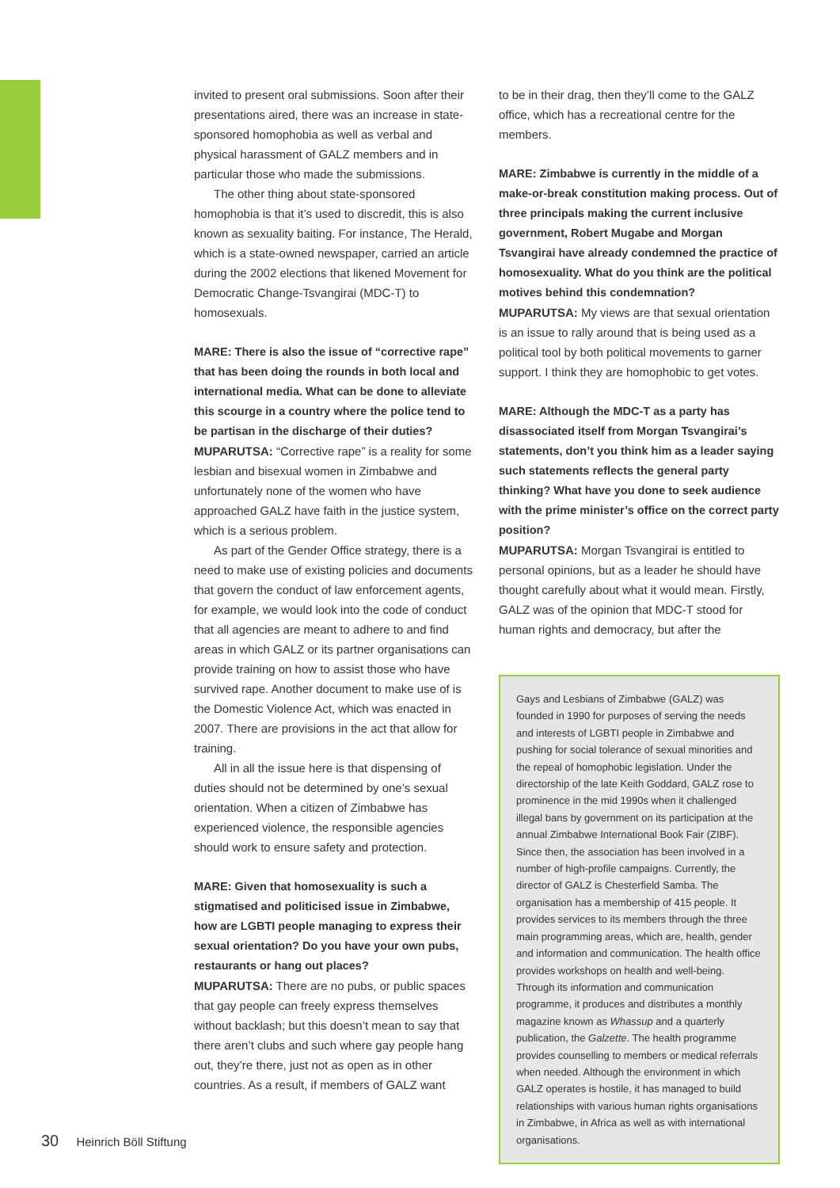invited to present oral submissions. Soon after their presentations aired, there was an increase in state-sponsored homophobia as well as verbal and physical harassment of GALZ members and in particular those who made the submissions.
The other thing about state-sponsored homophobia is that it’s used to discredit, this is also known as sexuality baiting. For instance, The Herald, which is a state-owned newspaper, carried an article during the 2002 elections that likened Movement for Democratic Change-Tsvangirai (MDC-T) to homosexuals.
MARE: There is also the issue of “corrective rape” that has been doing the rounds in both local and international media. What can be done to alleviate this scourge in a country where the police tend to be partisan in the discharge of their duties?
MUPARUTSA: “Corrective rape” is a reality for some lesbian and bisexual women in Zimbabwe and unfortunately none of the women who have approached GALZ have faith in the justice system, which is a serious problem.
As part of the Gender Office strategy, there is a need to make use of existing policies and documents that govern the conduct of law enforcement agents, for example, we would look into the code of conduct that all agencies are meant to adhere to and find areas in which GALZ or its partner organisations can provide training on how to assist those who have survived rape. Another document to make use of is the Domestic Violence Act, which was enacted in 2007. There are provisions in the act that allow for training.
All in all the issue here is that dispensing of duties should not be determined by one’s sexual orientation. When a citizen of Zimbabwe has experienced violence, the responsible agencies should work to ensure safety and protection.
MARE: Given that homosexuality is such a stigmatised and politicised issue in Zimbabwe, how are LGBTI people managing to express their sexual orientation? Do you have your own pubs, restaurants or hang out places?
MUPARUTSA: There are no pubs, or public spaces that gay people can freely express themselves without backlash; but this doesn’t mean to say that there aren’t clubs and such where gay people hang out, they’re there, just not as open as in other countries. As a result, if members of GALZ want
to be in their drag, then they’ll come to the GALZ office, which has a recreational centre for the members.
MARE: Zimbabwe is currently in the middle of a make-or-break constitution making process. Out of three principals making the current inclusive government, Robert Mugabe and Morgan Tsvangirai have already condemned the practice of homosexuality. What do you think are the political motives behind this condemnation?
MUPARUTSA: My views are that sexual orientation is an issue to rally around that is being used as a political tool by both political movements to garner support. I think they are homophobic to get votes.
MARE: Although the MDC-T as a party has disassociated itself from Morgan Tsvangirai’s statements, don’t you think him as a leader saying such statements reflects the general party thinking? What have you done to seek audience with the prime minister’s office on the correct party position?
MUPARUTSA: Morgan Tsvangirai is entitled to personal opinions, but as a leader he should have thought carefully about what it would mean. Firstly, GALZ was of the opinion that MDC-T stood for human rights and democracy, but after the
Gays and Lesbians of Zimbabwe (GALZ) was founded in 1990 for purposes of serving the needs and interests of LGBTI people in Zimbabwe and pushing for social tolerance of sexual minorities and the repeal of homophobic legislation. Under the directorship of the late Keith Goddard, GALZ rose to prominence in the mid 1990s when it challenged illegal bans by government on its participation at the annual Zimbabwe International Book Fair (ZIBF). Since then, the association has been involved in a number of high-profile campaigns. Currently, the director of GALZ is Chesterfield Samba. The organisation has a membership of 415 people. It provides services to its members through the three main programming areas, which are, health, gender and information and communication. The health office provides workshops on health and well-being. Through its information and communication programme, it produces and distributes a monthly magazine known as Whassup and a quarterly publication, the Galzette. The health programme provides counselling to members or medical referrals when needed. Although the environment in which GALZ operates is hostile, it has managed to build relationships with various human rights organisations in Zimbabwe, in Africa as well as with international organisations.
30 Heinrich Böll Stiftung